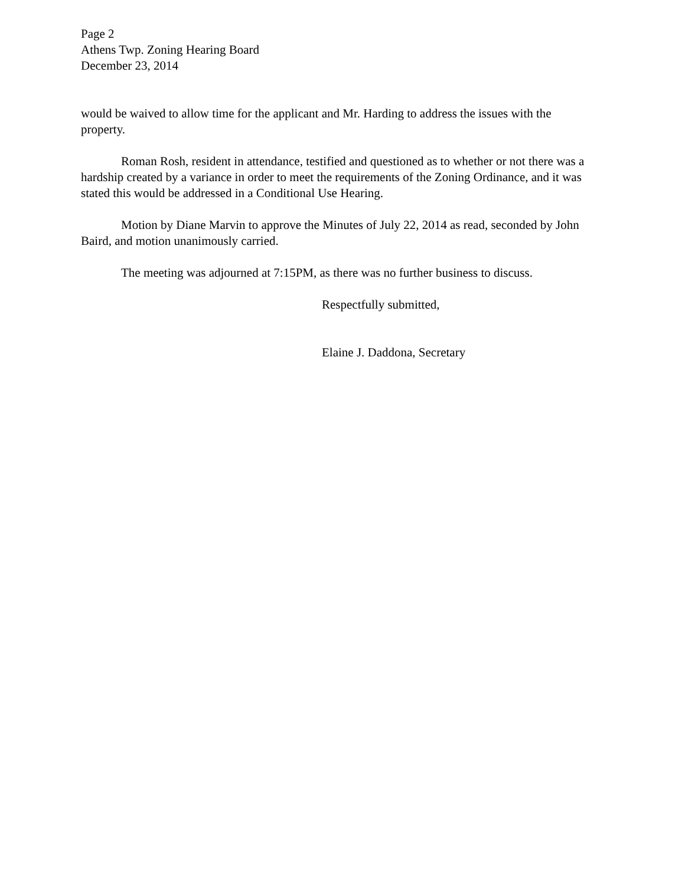Page 2
Athens Twp. Zoning Hearing Board
December 23, 2014
would be waived to allow time for the applicant and Mr. Harding to address the issues with the property.
Roman Rosh, resident in attendance, testified and questioned as to whether or not there was a hardship created by a variance in order to meet the requirements of the Zoning Ordinance, and it was stated this would be addressed in a Conditional Use Hearing.
Motion by Diane Marvin to approve the Minutes of July 22, 2014 as read, seconded by John Baird, and motion unanimously carried.
The meeting was adjourned at 7:15PM, as there was no further business to discuss.
Respectfully submitted,
Elaine J. Daddona, Secretary